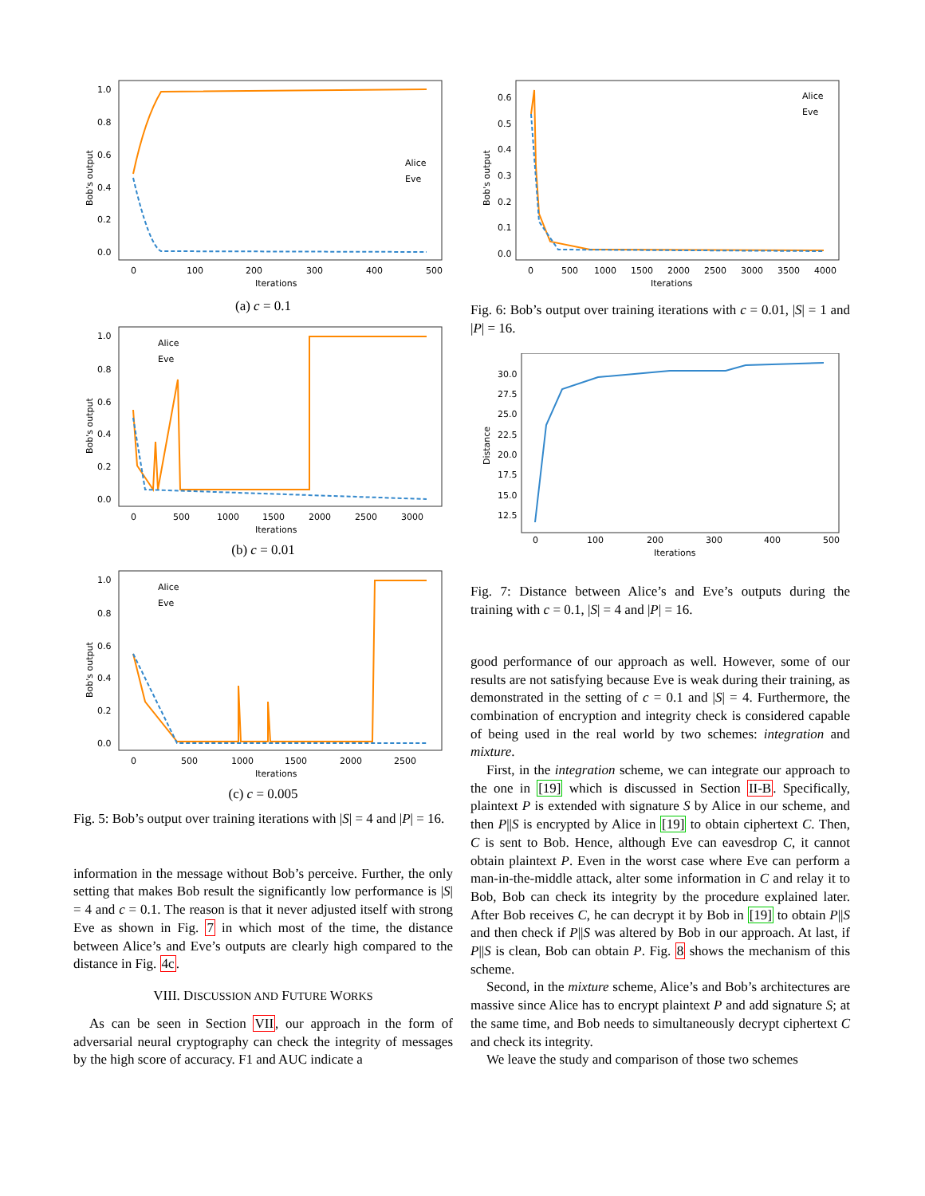1.0
0.8
0.6
0.4
0.2
0.0
0
100
200
300
400
500
Iterations
Bob's output
Alice
Eve
(a) c = 0.1
1.0
0.0
0.2
0.4
0.6
0.8
0
500
1000
1500
2000
2500
3000
Iterations
Bob's output
Alice
Eve
(b) c = 0.01
1.0
0.8
0.6
0.4
0.2
0.0
0
500
1000
1500
2000
2500
Iterations
Bob's output
Alice
Eve
(c) c = 0.005
Fig. 5: Bob’s output over training iterations with |S| = 4 and |P| = 16.
information in the message without Bob’s perceive. Further, the only setting that makes Bob result the significantly low performance is |S| = 4 and c = 0.1. The reason is that it never adjusted itself with strong Eve as shown in Fig. 7 in which most of the time, the distance between Alice’s and Eve’s outputs are clearly high compared to the distance in Fig. 4c.
VIII. DISCUSSION AND FUTURE WORKS
As can be seen in Section VII, our approach in the form of adversarial neural cryptography can check the integrity of messages by the high score of accuracy. F1 and AUC indicate a
0.6
0.5
0.4
0.3
0.2
0.1
0.0
0
500
1000
1500
2000
2500
3000
3500
4000
Iterations
Bob's output
Alice
Eve
Fig. 6: Bob’s output over training iterations with c = 0.01, |S| = 1 and |P| = 16.
30.0
27.5
25.0
22.5
20.0
17.5
15.0
12.5
0
100
200
300
400
500
Iterations
Distance
Fig. 7: Distance between Alice’s and Eve’s outputs during the training with c = 0.1, |S| = 4 and |P| = 16.
good performance of our approach as well. However, some of our results are not satisfying because Eve is weak during their training, as demonstrated in the setting of c = 0.1 and |S| = 4. Furthermore, the combination of encryption and integrity check is considered capable of being used in the real world by two schemes: integration and mixture.
First, in the integration scheme, we can integrate our approach to the one in [19] which is discussed in Section II-B. Specifically, plaintext P is extended with signature S by Alice in our scheme, and then P||S is encrypted by Alice in [19] to obtain ciphertext C. Then, C is sent to Bob. Hence, although Eve can eavesdrop C, it cannot obtain plaintext P. Even in the worst case where Eve can perform a man-in-the-middle attack, alter some information in C and relay it to Bob, Bob can check its integrity by the procedure explained later. After Bob receives C, he can decrypt it by Bob in [19] to obtain P||S and then check if P||S was altered by Bob in our approach. At last, if P||S is clean, Bob can obtain P. Fig. 8 shows the mechanism of this scheme.
Second, in the mixture scheme, Alice’s and Bob’s architectures are massive since Alice has to encrypt plaintext P and add signature S; at the same time, and Bob needs to simultaneously decrypt ciphertext C and check its integrity.
We leave the study and comparison of those two schemes